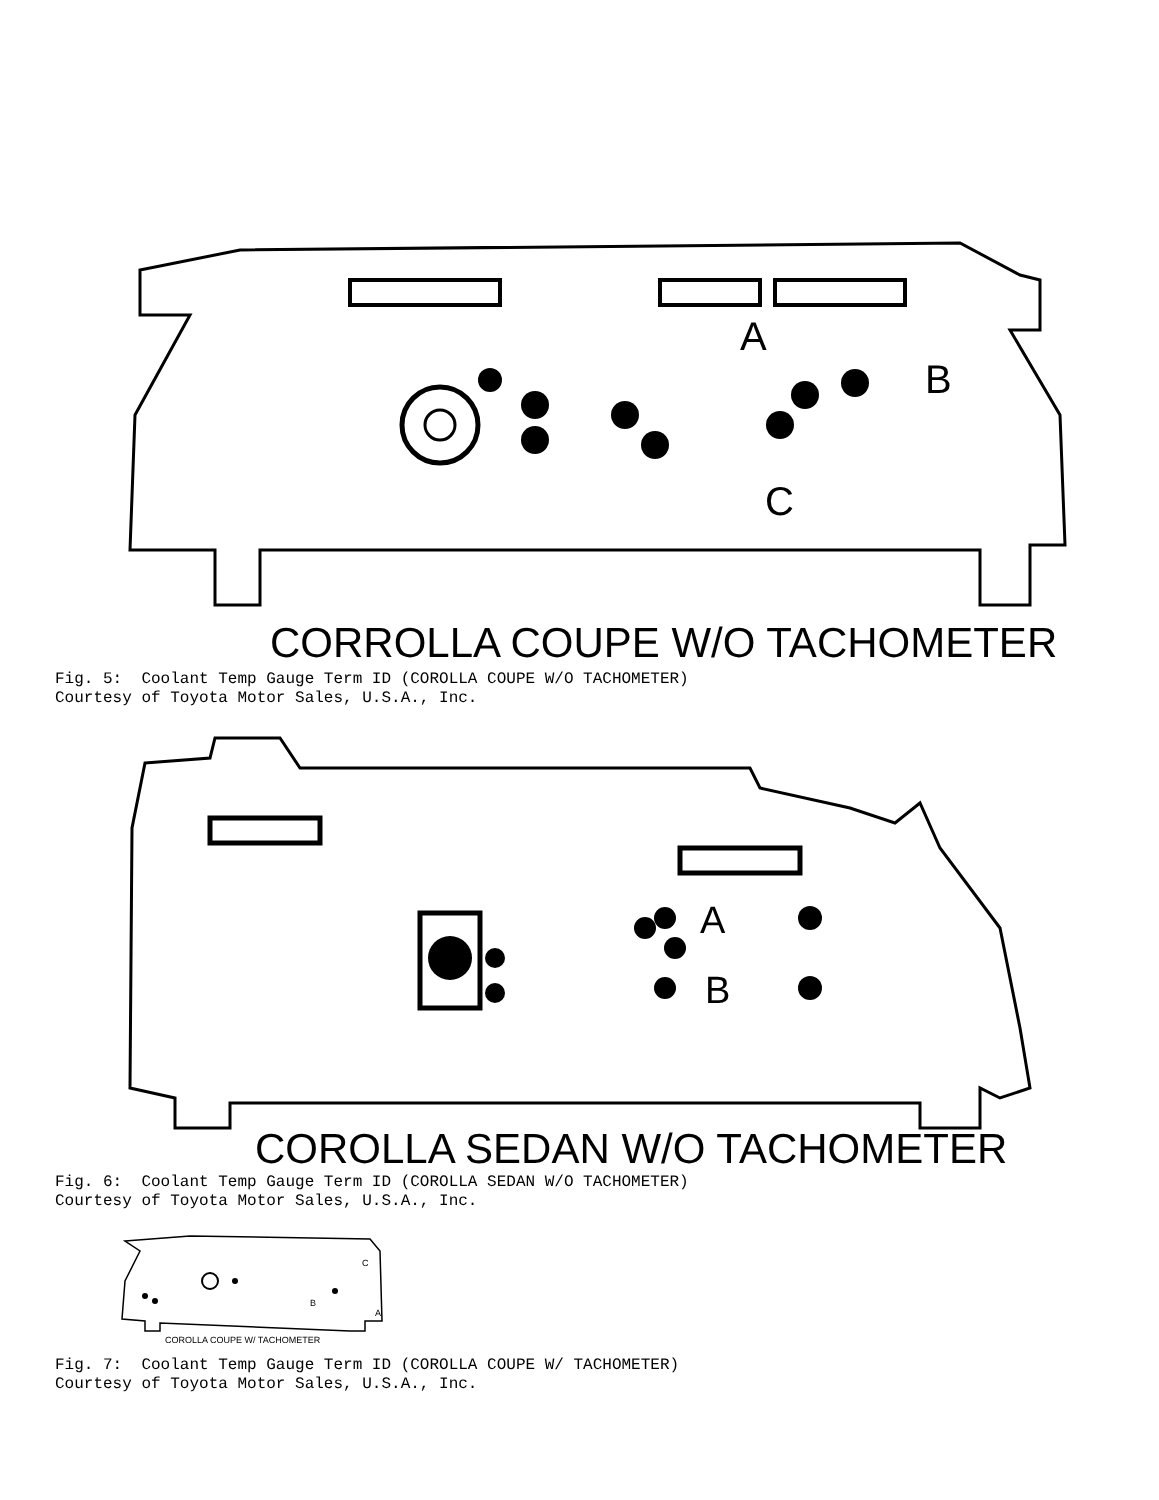A
B
C
CORROLLA COUPE W/O TACHOMETER
Fig. 5: Coolant Temp Gauge Term ID (COROLLA COUPE W/O TACHOMETER) Courtesy of Toyota Motor Sales, U.S.A., Inc.
A
B
COROLLA SEDAN W/O TACHOMETER
Fig. 6: Coolant Temp Gauge Term ID (COROLLA SEDAN W/O TACHOMETER) Courtesy of Toyota Motor Sales, U.S.A., Inc.
B
C
A
COROLLA COUPE W/ TACHOMETER
Fig. 7: Coolant Temp Gauge Term ID (COROLLA COUPE W/ TACHOMETER) Courtesy of Toyota Motor Sales, U.S.A., Inc.